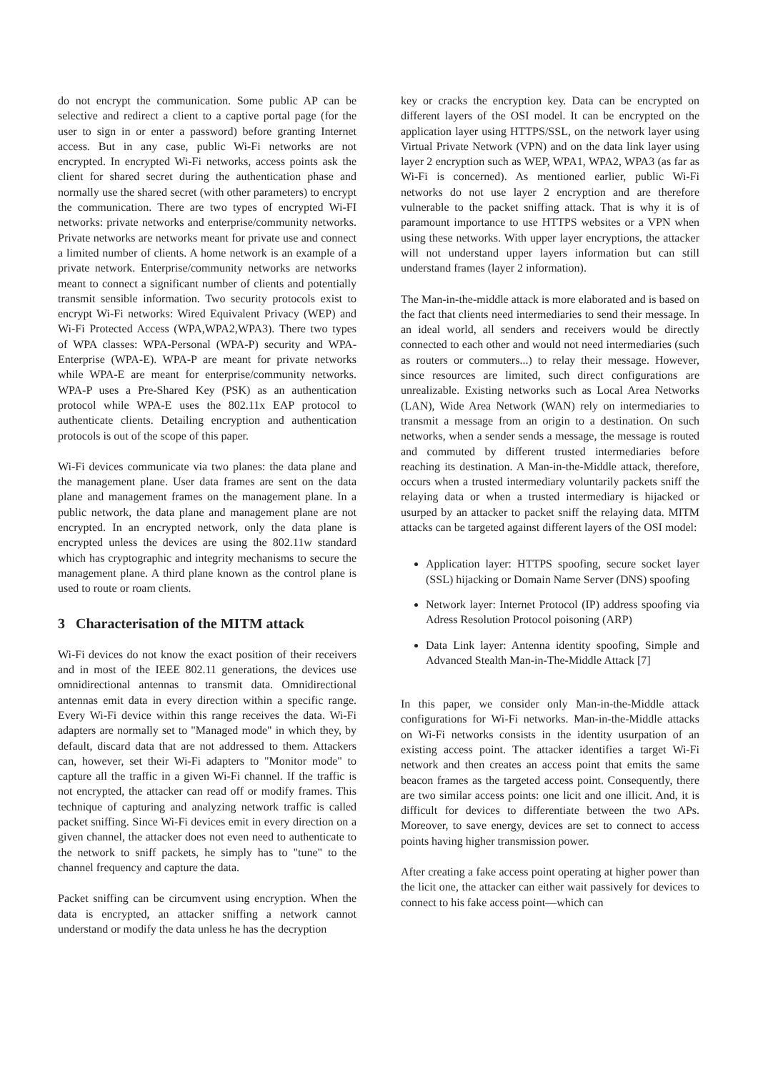do not encrypt the communication. Some public AP can be selective and redirect a client to a captive portal page (for the user to sign in or enter a password) before granting Internet access. But in any case, public Wi-Fi networks are not encrypted. In encrypted Wi-Fi networks, access points ask the client for shared secret during the authentication phase and normally use the shared secret (with other parameters) to encrypt the communication. There are two types of encrypted Wi-FI networks: private networks and enterprise/community networks. Private networks are networks meant for private use and connect a limited number of clients. A home network is an example of a private network. Enterprise/community networks are networks meant to connect a significant number of clients and potentially transmit sensible information. Two security protocols exist to encrypt Wi-Fi networks: Wired Equivalent Privacy (WEP) and Wi-Fi Protected Access (WPA,WPA2,WPA3). There two types of WPA classes: WPA-Personal (WPA-P) security and WPA-Enterprise (WPA-E). WPA-P are meant for private networks while WPA-E are meant for enterprise/community networks. WPA-P uses a Pre-Shared Key (PSK) as an authentication protocol while WPA-E uses the 802.11x EAP protocol to authenticate clients. Detailing encryption and authentication protocols is out of the scope of this paper.
Wi-Fi devices communicate via two planes: the data plane and the management plane. User data frames are sent on the data plane and management frames on the management plane. In a public network, the data plane and management plane are not encrypted. In an encrypted network, only the data plane is encrypted unless the devices are using the 802.11w standard which has cryptographic and integrity mechanisms to secure the management plane. A third plane known as the control plane is used to route or roam clients.
3 Characterisation of the MITM attack
Wi-Fi devices do not know the exact position of their receivers and in most of the IEEE 802.11 generations, the devices use omnidirectional antennas to transmit data. Omnidirectional antennas emit data in every direction within a specific range. Every Wi-Fi device within this range receives the data. Wi-Fi adapters are normally set to "Managed mode" in which they, by default, discard data that are not addressed to them. Attackers can, however, set their Wi-Fi adapters to "Monitor mode" to capture all the traffic in a given Wi-Fi channel. If the traffic is not encrypted, the attacker can read off or modify frames. This technique of capturing and analyzing network traffic is called packet sniffing. Since Wi-Fi devices emit in every direction on a given channel, the attacker does not even need to authenticate to the network to sniff packets, he simply has to "tune" to the channel frequency and capture the data.
Packet sniffing can be circumvent using encryption. When the data is encrypted, an attacker sniffing a network cannot understand or modify the data unless he has the decryption
key or cracks the encryption key. Data can be encrypted on different layers of the OSI model. It can be encrypted on the application layer using HTTPS/SSL, on the network layer using Virtual Private Network (VPN) and on the data link layer using layer 2 encryption such as WEP, WPA1, WPA2, WPA3 (as far as Wi-Fi is concerned). As mentioned earlier, public Wi-Fi networks do not use layer 2 encryption and are therefore vulnerable to the packet sniffing attack. That is why it is of paramount importance to use HTTPS websites or a VPN when using these networks. With upper layer encryptions, the attacker will not understand upper layers information but can still understand frames (layer 2 information).
The Man-in-the-middle attack is more elaborated and is based on the fact that clients need intermediaries to send their message. In an ideal world, all senders and receivers would be directly connected to each other and would not need intermediaries (such as routers or commuters...) to relay their message. However, since resources are limited, such direct configurations are unrealizable. Existing networks such as Local Area Networks (LAN), Wide Area Network (WAN) rely on intermediaries to transmit a message from an origin to a destination. On such networks, when a sender sends a message, the message is routed and commuted by different trusted intermediaries before reaching its destination. A Man-in-the-Middle attack, therefore, occurs when a trusted intermediary voluntarily packets sniff the relaying data or when a trusted intermediary is hijacked or usurped by an attacker to packet sniff the relaying data. MITM attacks can be targeted against different layers of the OSI model:
Application layer: HTTPS spoofing, secure socket layer (SSL) hijacking or Domain Name Server (DNS) spoofing
Network layer: Internet Protocol (IP) address spoofing via Adress Resolution Protocol poisoning (ARP)
Data Link layer: Antenna identity spoofing, Simple and Advanced Stealth Man-in-The-Middle Attack [7]
In this paper, we consider only Man-in-the-Middle attack configurations for Wi-Fi networks. Man-in-the-Middle attacks on Wi-Fi networks consists in the identity usurpation of an existing access point. The attacker identifies a target Wi-Fi network and then creates an access point that emits the same beacon frames as the targeted access point. Consequently, there are two similar access points: one licit and one illicit. And, it is difficult for devices to differentiate between the two APs. Moreover, to save energy, devices are set to connect to access points having higher transmission power.
After creating a fake access point operating at higher power than the licit one, the attacker can either wait passively for devices to connect to his fake access point—which can